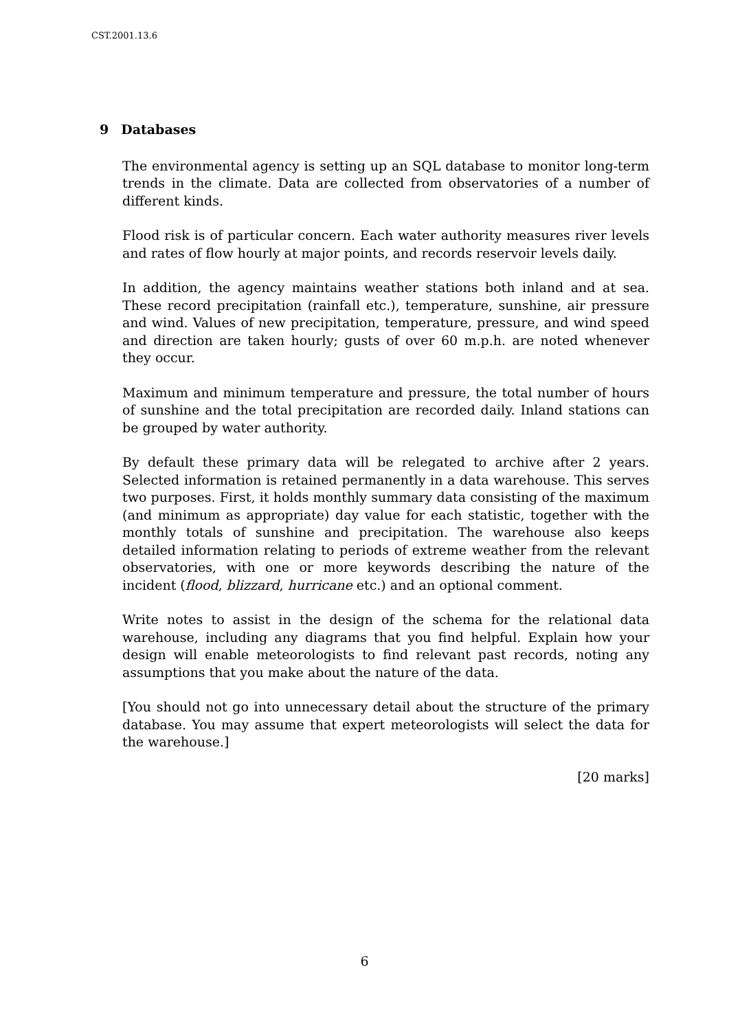CST.2001.13.6
9 Databases
The environmental agency is setting up an SQL database to monitor long-term trends in the climate. Data are collected from observatories of a number of different kinds.
Flood risk is of particular concern. Each water authority measures river levels and rates of flow hourly at major points, and records reservoir levels daily.
In addition, the agency maintains weather stations both inland and at sea. These record precipitation (rainfall etc.), temperature, sunshine, air pressure and wind. Values of new precipitation, temperature, pressure, and wind speed and direction are taken hourly; gusts of over 60 m.p.h. are noted whenever they occur.
Maximum and minimum temperature and pressure, the total number of hours of sunshine and the total precipitation are recorded daily. Inland stations can be grouped by water authority.
By default these primary data will be relegated to archive after 2 years. Selected information is retained permanently in a data warehouse. This serves two purposes. First, it holds monthly summary data consisting of the maximum (and minimum as appropriate) day value for each statistic, together with the monthly totals of sunshine and precipitation. The warehouse also keeps detailed information relating to periods of extreme weather from the relevant observatories, with one or more keywords describing the nature of the incident (flood, blizzard, hurricane etc.) and an optional comment.
Write notes to assist in the design of the schema for the relational data warehouse, including any diagrams that you find helpful. Explain how your design will enable meteorologists to find relevant past records, noting any assumptions that you make about the nature of the data.
[You should not go into unnecessary detail about the structure of the primary database. You may assume that expert meteorologists will select the data for the warehouse.]
[20 marks]
6